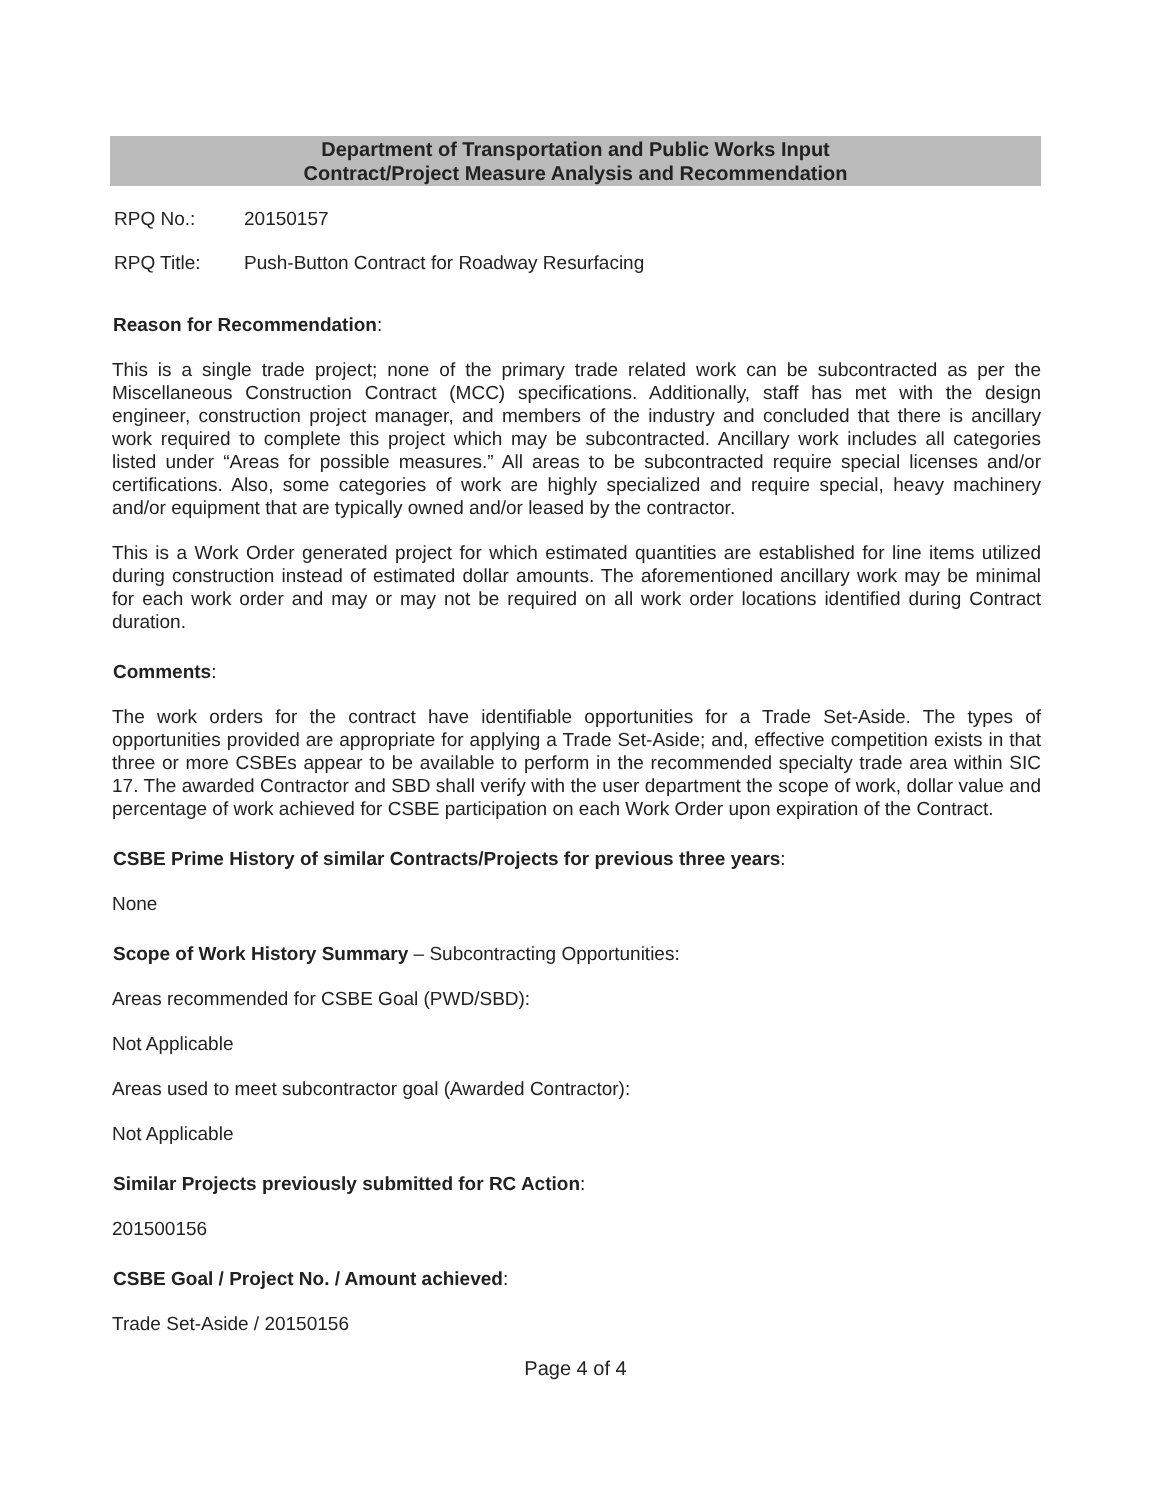Department of Transportation and Public Works Input
Contract/Project Measure Analysis and Recommendation
RPQ No.: 20150157
RPQ Title: Push-Button Contract for Roadway Resurfacing
Reason for Recommendation:
This is a single trade project; none of the primary trade related work can be subcontracted as per the Miscellaneous Construction Contract (MCC) specifications. Additionally, staff has met with the design engineer, construction project manager, and members of the industry and concluded that there is ancillary work required to complete this project which may be subcontracted. Ancillary work includes all categories listed under “Areas for possible measures.” All areas to be subcontracted require special licenses and/or certifications. Also, some categories of work are highly specialized and require special, heavy machinery and/or equipment that are typically owned and/or leased by the contractor.
This is a Work Order generated project for which estimated quantities are established for line items utilized during construction instead of estimated dollar amounts. The aforementioned ancillary work may be minimal for each work order and may or may not be required on all work order locations identified during Contract duration.
Comments:
The work orders for the contract have identifiable opportunities for a Trade Set-Aside. The types of opportunities provided are appropriate for applying a Trade Set-Aside; and, effective competition exists in that three or more CSBEs appear to be available to perform in the recommended specialty trade area within SIC 17. The awarded Contractor and SBD shall verify with the user department the scope of work, dollar value and percentage of work achieved for CSBE participation on each Work Order upon expiration of the Contract.
CSBE Prime History of similar Contracts/Projects for previous three years:
None
Scope of Work History Summary – Subcontracting Opportunities:
Areas recommended for CSBE Goal (PWD/SBD):
Not Applicable
Areas used to meet subcontractor goal (Awarded Contractor):
Not Applicable
Similar Projects previously submitted for RC Action:
201500156
CSBE Goal / Project No. / Amount achieved:
Trade Set-Aside / 20150156
Page 4 of 4